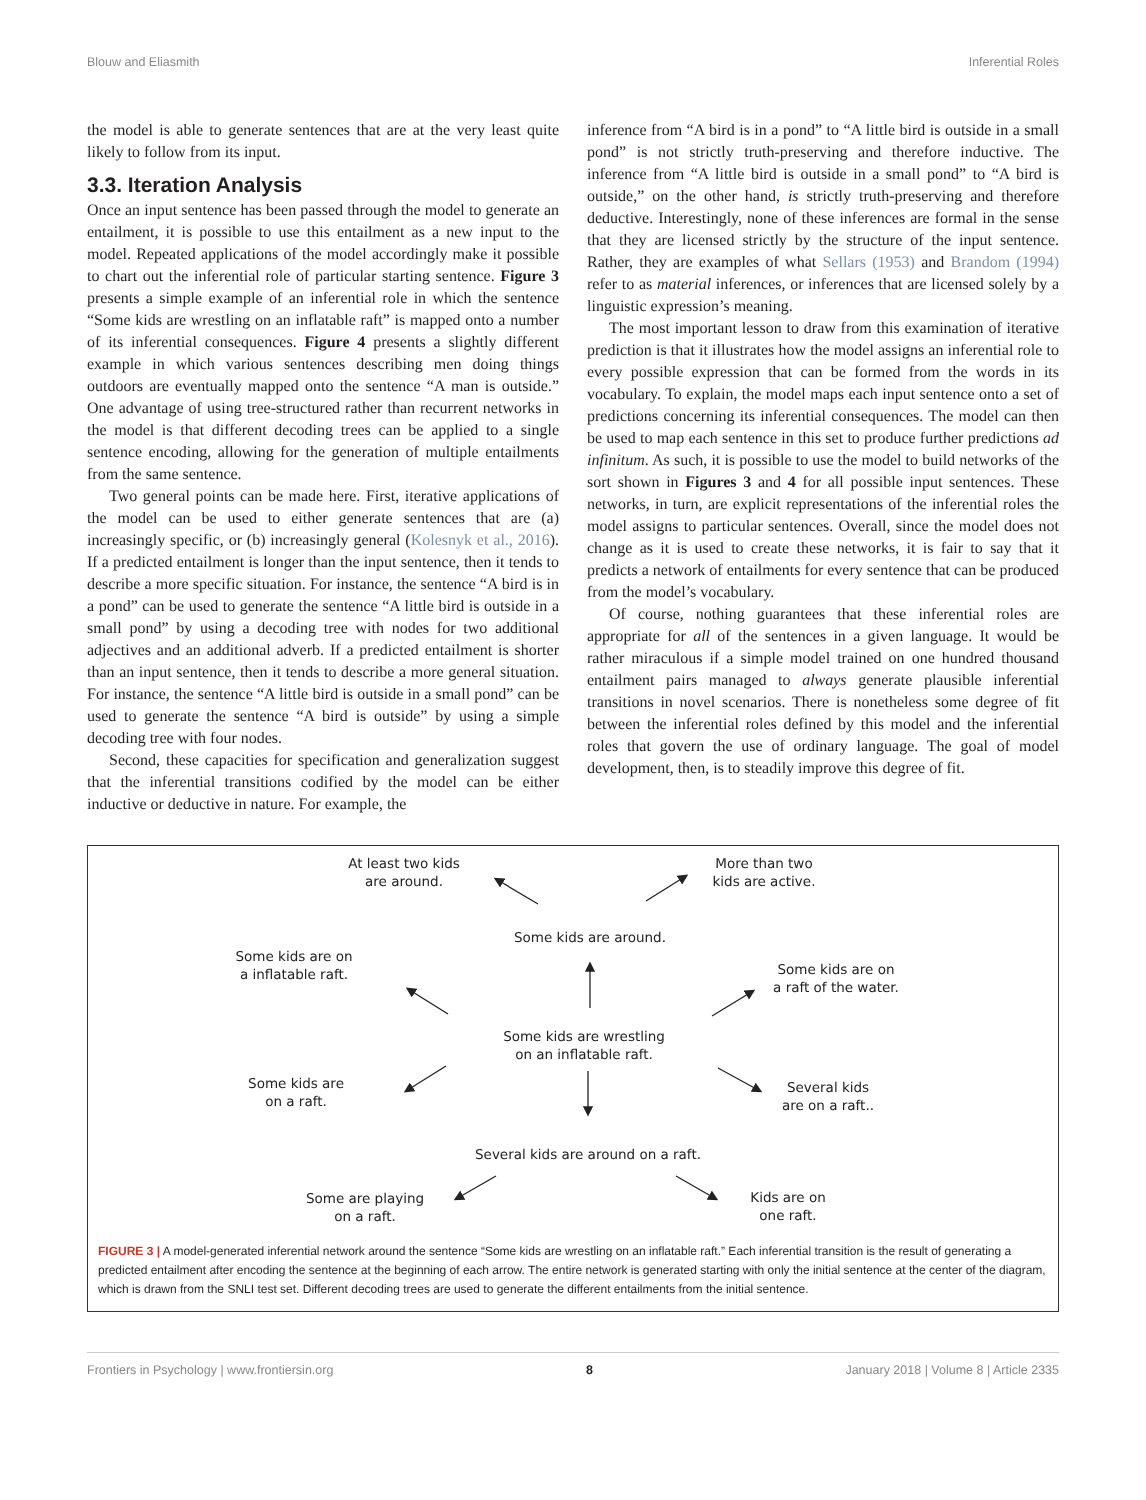Blouw and Eliasmith Inferential Roles
the model is able to generate sentences that are at the very least quite likely to follow from its input.
3.3. Iteration Analysis
Once an input sentence has been passed through the model to generate an entailment, it is possible to use this entailment as a new input to the model. Repeated applications of the model accordingly make it possible to chart out the inferential role of particular starting sentence. Figure 3 presents a simple example of an inferential role in which the sentence “Some kids are wrestling on an inflatable raft” is mapped onto a number of its inferential consequences. Figure 4 presents a slightly different example in which various sentences describing men doing things outdoors are eventually mapped onto the sentence “A man is outside.” One advantage of using tree-structured rather than recurrent networks in the model is that different decoding trees can be applied to a single sentence encoding, allowing for the generation of multiple entailments from the same sentence.
Two general points can be made here. First, iterative applications of the model can be used to either generate sentences that are (a) increasingly specific, or (b) increasingly general (Kolesnyk et al., 2016). If a predicted entailment is longer than the input sentence, then it tends to describe a more specific situation. For instance, the sentence “A bird is in a pond” can be used to generate the sentence “A little bird is outside in a small pond” by using a decoding tree with nodes for two additional adjectives and an additional adverb. If a predicted entailment is shorter than an input sentence, then it tends to describe a more general situation. For instance, the sentence “A little bird is outside in a small pond” can be used to generate the sentence “A bird is outside” by using a simple decoding tree with four nodes.
Second, these capacities for specification and generalization suggest that the inferential transitions codified by the model can be either inductive or deductive in nature. For example, the
inference from “A bird is in a pond” to “A little bird is outside in a small pond” is not strictly truth-preserving and therefore inductive. The inference from “A little bird is outside in a small pond” to “A bird is outside,” on the other hand, is strictly truth-preserving and therefore deductive. Interestingly, none of these inferences are formal in the sense that they are licensed strictly by the structure of the input sentence. Rather, they are examples of what Sellars (1953) and Brandom (1994) refer to as material inferences, or inferences that are licensed solely by a linguistic expression’s meaning.
The most important lesson to draw from this examination of iterative prediction is that it illustrates how the model assigns an inferential role to every possible expression that can be formed from the words in its vocabulary. To explain, the model maps each input sentence onto a set of predictions concerning its inferential consequences. The model can then be used to map each sentence in this set to produce further predictions ad infinitum. As such, it is possible to use the model to build networks of the sort shown in Figures 3 and 4 for all possible input sentences. These networks, in turn, are explicit representations of the inferential roles the model assigns to particular sentences. Overall, since the model does not change as it is used to create these networks, it is fair to say that it predicts a network of entailments for every sentence that can be produced from the model’s vocabulary.
Of course, nothing guarantees that these inferential roles are appropriate for all of the sentences in a given language. It would be rather miraculous if a simple model trained on one hundred thousand entailment pairs managed to always generate plausible inferential transitions in novel scenarios. There is nonetheless some degree of fit between the inferential roles defined by this model and the inferential roles that govern the use of ordinary language. The goal of model development, then, is to steadily improve this degree of fit.
At least two kids
are around.
More than two
kids are active.
Some kids are around.
Some kids are on
a inflatable raft.
Some kids are on
a raft of the water.
Some kids are wrestling
on an inflatable raft.
Some kids are
on a raft.
Several kids
are on a raft..
Several kids are around on a raft.
Some are playing
on a raft.
Kids are on
one raft.
FIGURE 3 | A model-generated inferential network around the sentence “Some kids are wrestling on an inflatable raft.” Each inferential transition is the result of generating a predicted entailment after encoding the sentence at the beginning of each arrow. The entire network is generated starting with only the initial sentence at the center of the diagram, which is drawn from the SNLI test set. Different decoding trees are used to generate the different entailments from the initial sentence.
Frontiers in Psychology | www.frontiersin.org 8 January 2018 | Volume 8 | Article 2335